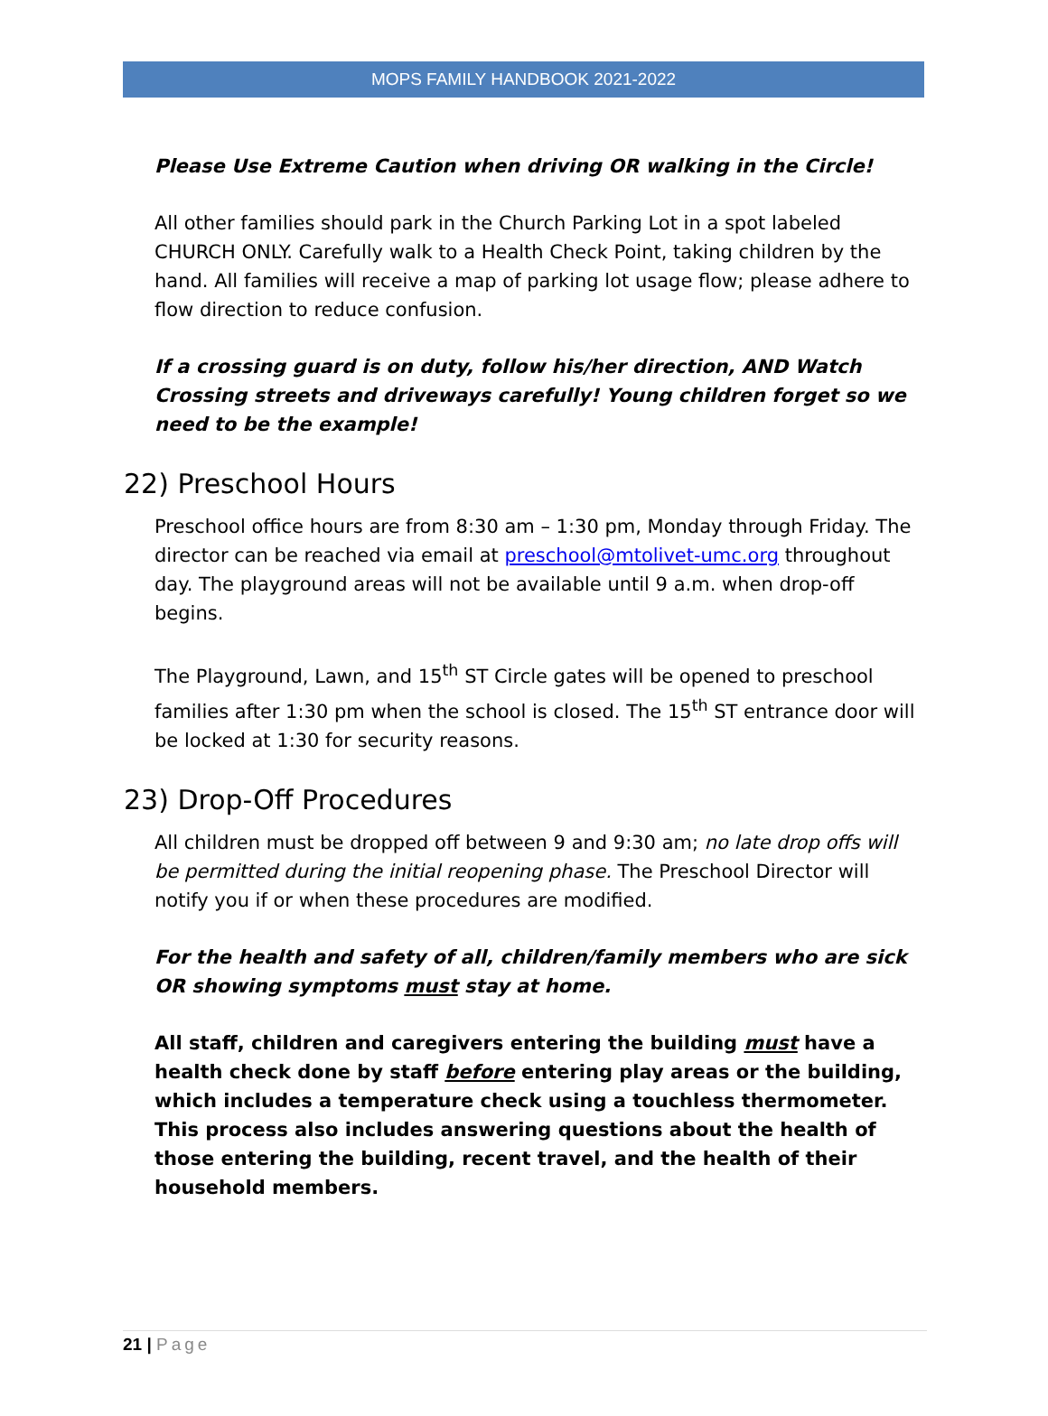MOPS FAMILY HANDBOOK 2021-2022
Please Use Extreme Caution when driving OR walking in the Circle!
All other families should park in the Church Parking Lot in a spot labeled CHURCH ONLY. Carefully walk to a Health Check Point, taking children by the hand. All families will receive a map of parking lot usage flow; please adhere to flow direction to reduce confusion.
If a crossing guard is on duty, follow his/her direction, AND Watch Crossing streets and driveways carefully! Young children forget so we need to be the example!
22) Preschool Hours
Preschool office hours are from 8:30 am – 1:30 pm, Monday through Friday. The director can be reached via email at preschool@mtolivet-umc.org throughout day. The playground areas will not be available until 9 a.m. when drop-off begins.
The Playground, Lawn, and 15<sup>th</sup> ST Circle gates will be opened to preschool families after 1:30 pm when the school is closed. The 15<sup>th</sup> ST entrance door will be locked at 1:30 for security reasons.
23) Drop-Off Procedures
All children must be dropped off between 9 and 9:30 am; no late drop offs will be permitted during the initial reopening phase. The Preschool Director will notify you if or when these procedures are modified.
For the health and safety of all, children/family members who are sick OR showing symptoms must stay at home.
All staff, children and caregivers entering the building must have a health check done by staff before entering play areas or the building, which includes a temperature check using a touchless thermometer. This process also includes answering questions about the health of those entering the building, recent travel, and the health of their household members.
21 | Page